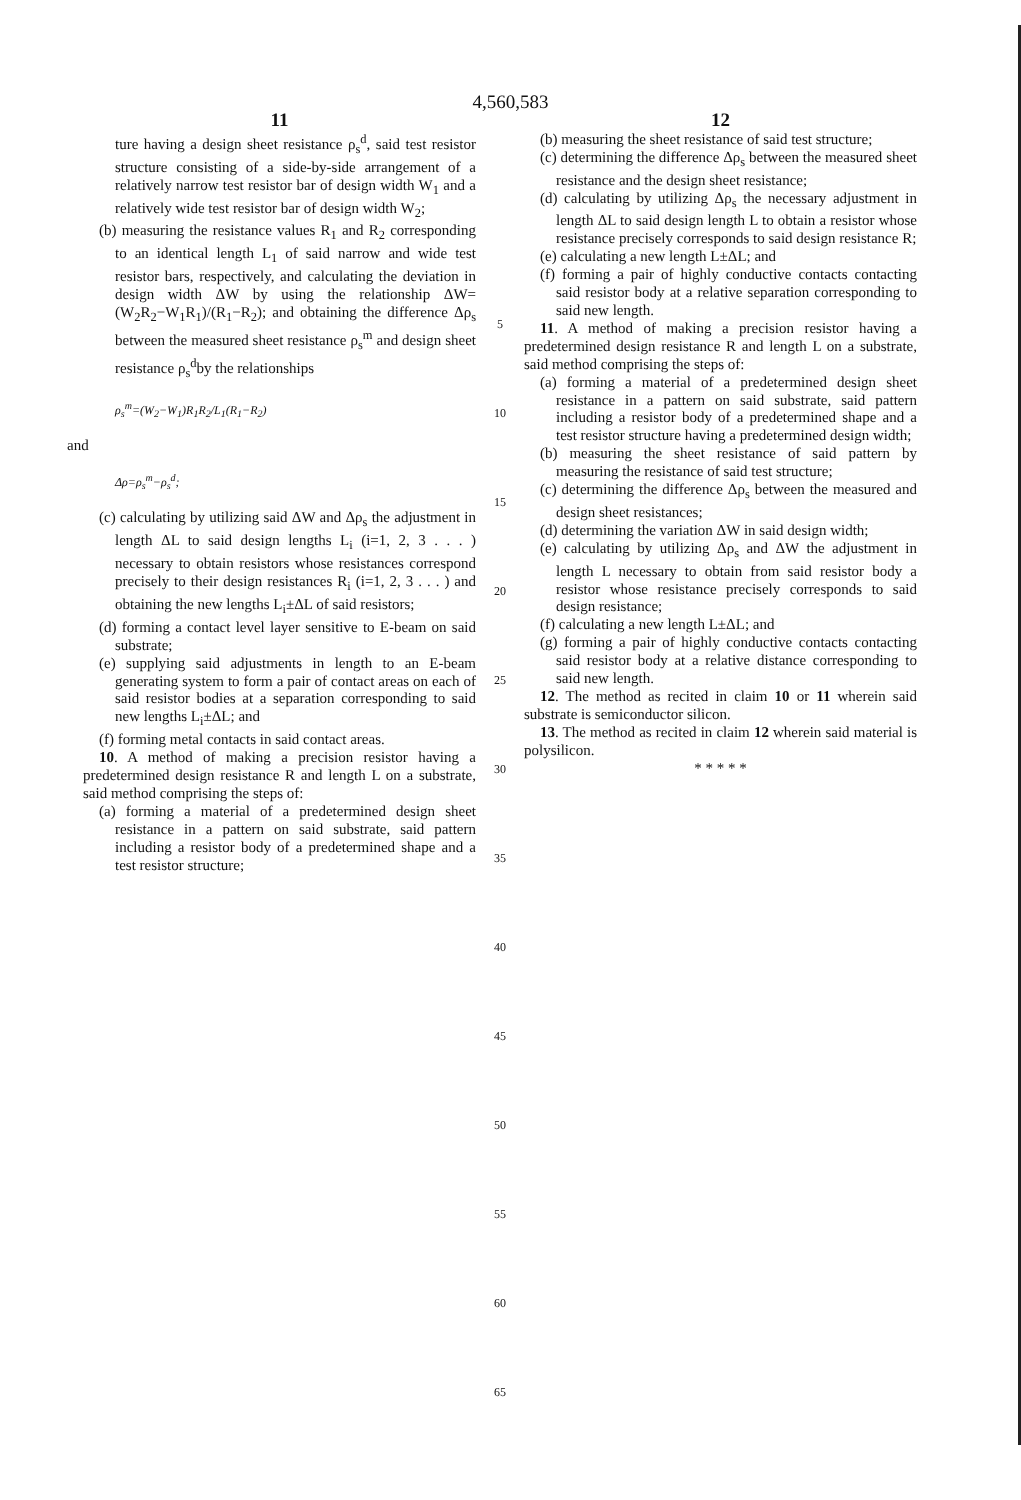4,560,583
11
ture having a design sheet resistance ρ<sub>s</sub><sup>d</sup>, said test resistor structure consisting of a side-by-side arrangement of a relatively narrow test resistor bar of design width W<sub>1</sub> and a relatively wide test resistor bar of design width W<sub>2</sub>;
(b) measuring the resistance values R<sub>1</sub> and R<sub>2</sub> corresponding to an identical length L<sub>1</sub> of said narrow and wide test resistor bars, respectively, and calculating the deviation in design width ΔW by using the relationship ΔW=(W<sub>2</sub>R<sub>2</sub>−W<sub>1</sub>R<sub>1</sub>)/(R<sub>1</sub>−R<sub>2</sub>); and obtaining the difference Δρ<sub>s</sub> between the measured sheet resistance ρ<sub>s</sub><sup>m</sup> and design sheet resistance ρ<sub>s</sub><sup>d</sup>by the relationships
ρ<sub>s</sub><sup>m</sup>=(W<sub>2</sub>−W<sub>1</sub>)R<sub>1</sub>R<sub>2</sub>/L<sub>1</sub>(R<sub>1</sub>−R<sub>2</sub>)
and
Δρ=ρ<sub>s</sub><sup>m</sup>−ρ<sub>s</sub><sup>d</sup>;
(c) calculating by utilizing said ΔW and Δρ<sub>s</sub> the adjustment in length ΔL to said design lengths L<sub>i</sub> (i=1, 2, 3 . . . ) necessary to obtain resistors whose resistances correspond precisely to their design resistances R<sub>i</sub> (i=1, 2, 3 . . . ) and obtaining the new lengths L<sub>i</sub>±ΔL of said resistors;
(d) forming a contact level layer sensitive to E-beam on said substrate;
(e) supplying said adjustments in length to an E-beam generating system to form a pair of contact areas on each of said resistor bodies at a separation corresponding to said new lengths L<sub>i</sub>±ΔL; and
(f) forming metal contacts in said contact areas.
10. A method of making a precision resistor having a predetermined design resistance R and length L on a substrate, said method comprising the steps of:
(a) forming a material of a predetermined design sheet resistance in a pattern on said substrate, said pattern including a resistor body of a predetermined shape and a test resistor structure;
5
10
15
20
25
30
35
40
45
50
55
60
65
12
(b) measuring the sheet resistance of said test structure;
(c) determining the difference Δρ<sub>s</sub> between the measured sheet resistance and the design sheet resistance;
(d) calculating by utilizing Δρ<sub>s</sub> the necessary adjustment in length ΔL to said design length L to obtain a resistor whose resistance precisely corresponds to said design resistance R;
(e) calculating a new length L±ΔL; and
(f) forming a pair of highly conductive contacts contacting said resistor body at a relative separation corresponding to said new length.
11. A method of making a precision resistor having a predetermined design resistance R and length L on a substrate, said method comprising the steps of:
(a) forming a material of a predetermined design sheet resistance in a pattern on said substrate, said pattern including a resistor body of a predetermined shape and a test resistor structure having a predetermined design width;
(b) measuring the sheet resistance of said pattern by measuring the resistance of said test structure;
(c) determining the difference Δρ<sub>s</sub> between the measured and design sheet resistances;
(d) determining the variation ΔW in said design width;
(e) calculating by utilizing Δρ<sub>s</sub> and ΔW the adjustment in length L necessary to obtain from said resistor body a resistor whose resistance precisely corresponds to said design resistance;
(f) calculating a new length L±ΔL; and
(g) forming a pair of highly conductive contacts contacting said resistor body at a relative distance corresponding to said new length.
12. The method as recited in claim 10 or 11 wherein said substrate is semiconductor silicon.
13. The method as recited in claim 12 wherein said material is polysilicon.
* * * * *